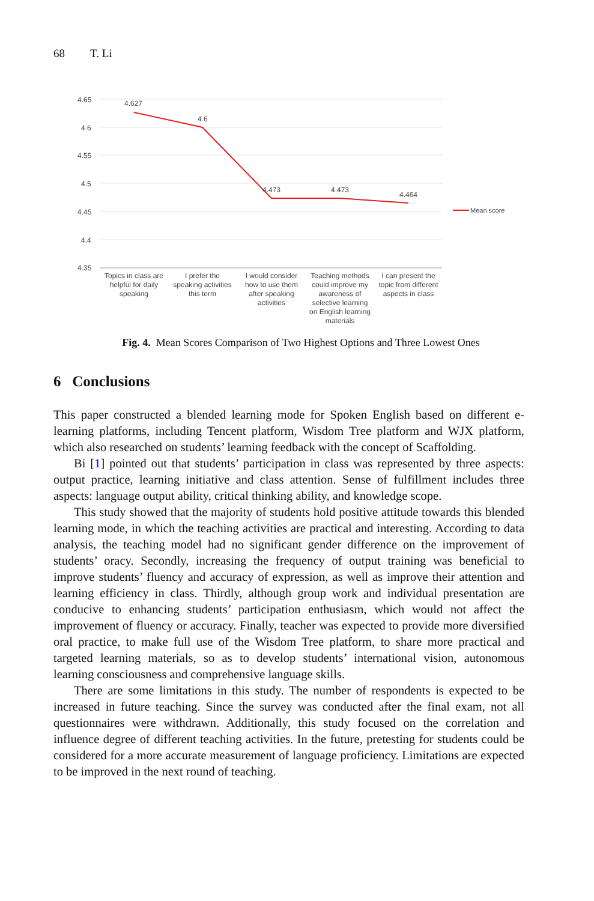68 T. Li
4.65
4.6
4.55
4.5
4.45
4.4
4.35
4.627
4.6
4.473
4.473
4.464
Mean score
Topics in class are
helpful for daily
speaking
I prefer the
speaking activities
this term
I would consider
how to use them
after speaking
activities
Teaching methods
could improve my
awareness of
selective learning
on English learning
materials
I can present the
topic from different
aspects in class
Fig. 4. Mean Scores Comparison of Two Highest Options and Three Lowest Ones
6 Conclusions
This paper constructed a blended learning mode for Spoken English based on different e-learning platforms, including Tencent platform, Wisdom Tree platform and WJX platform, which also researched on students’ learning feedback with the concept of Scaffolding.
Bi [1] pointed out that students’ participation in class was represented by three aspects: output practice, learning initiative and class attention. Sense of fulfillment includes three aspects: language output ability, critical thinking ability, and knowledge scope.
This study showed that the majority of students hold positive attitude towards this blended learning mode, in which the teaching activities are practical and interesting. According to data analysis, the teaching model had no significant gender difference on the improvement of students’ oracy. Secondly, increasing the frequency of output training was beneficial to improve students’ fluency and accuracy of expression, as well as improve their attention and learning efficiency in class. Thirdly, although group work and individual presentation are conducive to enhancing students’ participation enthusiasm, which would not affect the improvement of fluency or accuracy. Finally, teacher was expected to provide more diversified oral practice, to make full use of the Wisdom Tree platform, to share more practical and targeted learning materials, so as to develop students’ international vision, autonomous learning consciousness and comprehensive language skills.
There are some limitations in this study. The number of respondents is expected to be increased in future teaching. Since the survey was conducted after the final exam, not all questionnaires were withdrawn. Additionally, this study focused on the correlation and influence degree of different teaching activities. In the future, pretesting for students could be considered for a more accurate measurement of language proficiency. Limitations are expected to be improved in the next round of teaching.